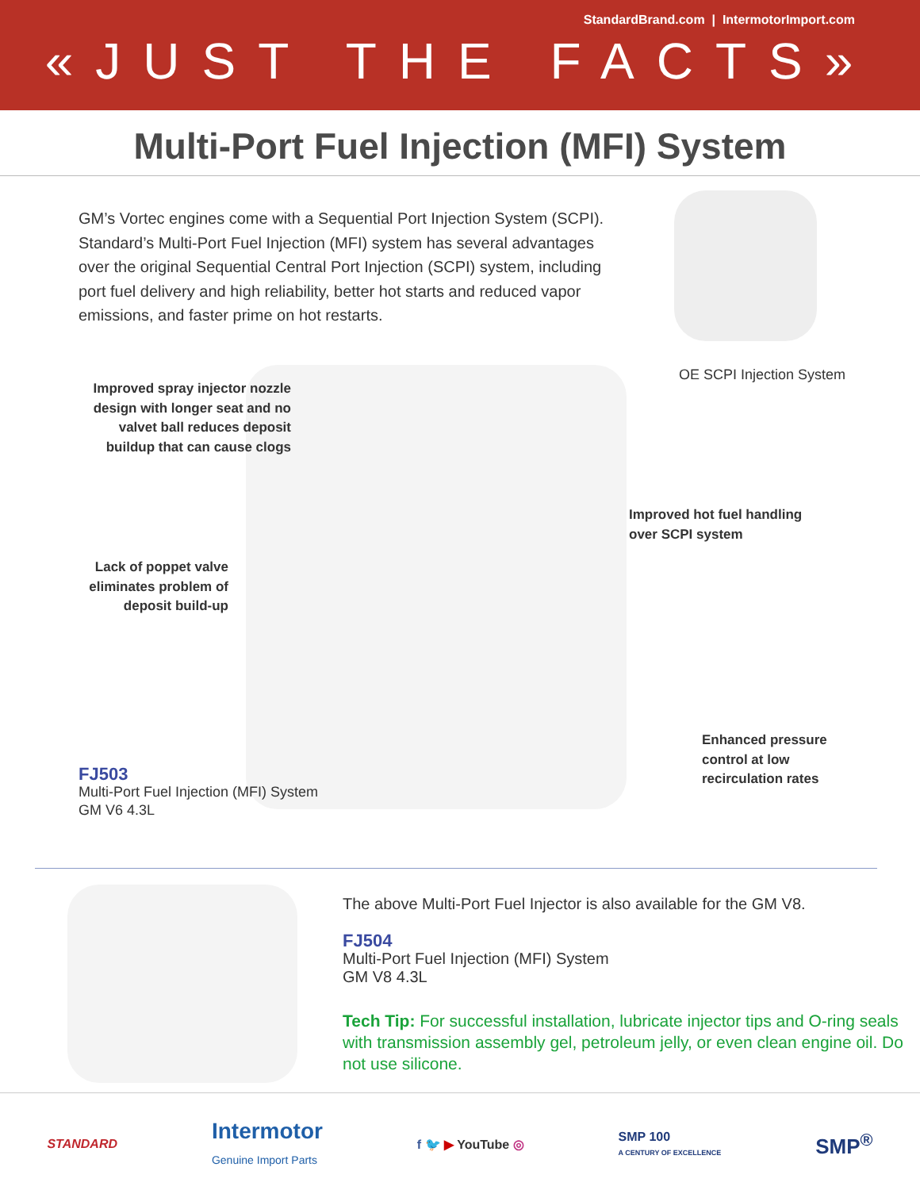StandardBrand.com | IntermotorImport.com
«JUST THE FACTS»
Multi-Port Fuel Injection (MFI) System
GM’s Vortec engines come with a Sequential Port Injection System (SCPI). Standard’s Multi-Port Fuel Injection (MFI) system has several advantages over the original Sequential Central Port Injection (SCPI) system, including port fuel delivery and high reliability, better hot starts and reduced vapor emissions, and faster prime on hot restarts.
OE SCPI Injection System
Improved spray injector nozzle design with longer seat and no valvet ball reduces deposit buildup that can cause clogs
Improved hot fuel handling
over SCPI system
Lack of poppet valve eliminates problem of deposit build-up
Enhanced pressure
control at low
recirculation rates
FJ503
Multi-Port Fuel Injection (MFI) System
GM V6 4.3L
The above Multi-Port Fuel Injector is also available for the GM V8.
FJ504
Multi-Port Fuel Injection (MFI) System
GM V8 4.3L
Tech Tip: For successful installation, lubricate injector tips and O-ring seals with transmission assembly gel, petroleum jelly, or even clean engine oil. Do not use silicone.
STANDARD Intermotor
Genuine Import Parts f 🐦 ▶ YouTube ◎ SMP 100
A CENTURY OF EXCELLENCE SMP<sup>®</sup>